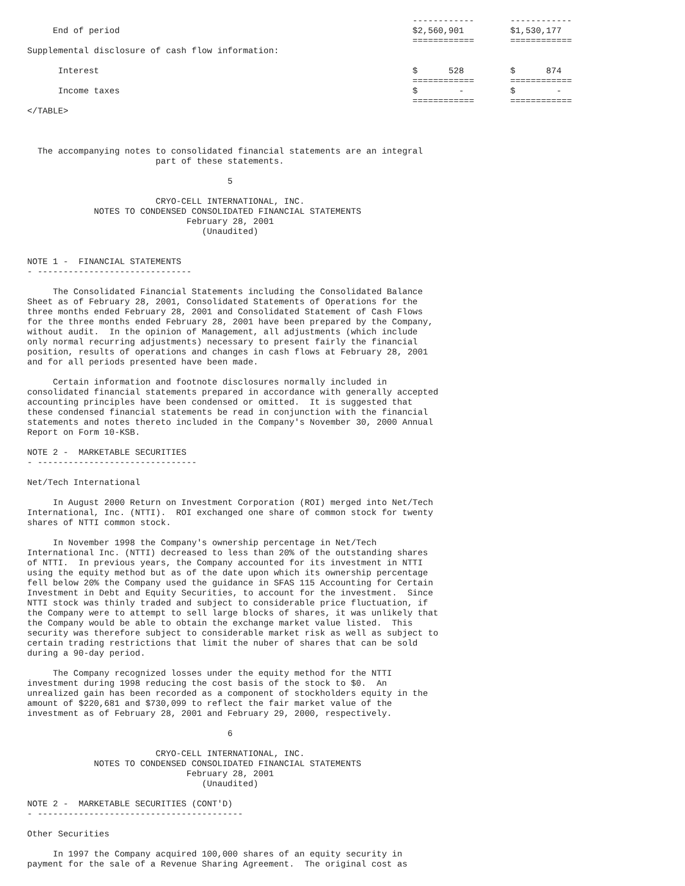------------       ------------
     End of period                                                         $2,560,901         $1,530,177
                                                                           ============       ============
Supplemental disclosure of cash flow information:

      Interest                                                             $      528         $      874
                                                                           ============       ============
      Income taxes                                                         $        -         $        -
                                                                           ============       ============
</TABLE>



  The accompanying notes to consolidated financial statements are an integral
                         part of these statements.

                                       5

                         CRYO-CELL INTERNATIONAL, INC.
             NOTES TO CONDENSED CONSOLIDATED FINANCIAL STATEMENTS
                               February 28, 2001
                                  (Unaudited)


NOTE 1 -  FINANCIAL STATEMENTS
- ------------------------------

     The Consolidated Financial Statements including the Consolidated Balance
Sheet as of February 28, 2001, Consolidated Statements of Operations for the
three months ended February 28, 2001 and Consolidated Statement of Cash Flows
for the three months ended February 28, 2001 have been prepared by the Company,
without audit.  In the opinion of Management, all adjustments (which include
only normal recurring adjustments) necessary to present fairly the financial
position, results of operations and changes in cash flows at February 28, 2001
and for all periods presented have been made.

     Certain information and footnote disclosures normally included in
consolidated financial statements prepared in accordance with generally accepted
accounting principles have been condensed or omitted.  It is suggested that
these condensed financial statements be read in conjunction with the financial
statements and notes thereto included in the Company's November 30, 2000 Annual
Report on Form 10-KSB.

NOTE 2 -  MARKETABLE SECURITIES
- -------------------------------

Net/Tech International

     In August 2000 Return on Investment Corporation (ROI) merged into Net/Tech
International, Inc. (NTTI).  ROI exchanged one share of common stock for twenty
shares of NTTI common stock.

     In November 1998 the Company's ownership percentage in Net/Tech
International Inc. (NTTI) decreased to less than 20% of the outstanding shares
of NTTI.  In previous years, the Company accounted for its investment in NTTI
using the equity method but as of the date upon which its ownership percentage
fell below 20% the Company used the guidance in SFAS 115 Accounting for Certain
Investment in Debt and Equity Securities, to account for the investment.  Since
NTTI stock was thinly traded and subject to considerable price fluctuation, if
the Company were to attempt to sell large blocks of shares, it was unlikely that
the Company would be able to obtain the exchange market value listed.  This
security was therefore subject to considerable market risk as well as subject to
certain trading restrictions that limit the nuber of shares that can be sold
during a 90-day period.

     The Company recognized losses under the equity method for the NTTI
investment during 1998 reducing the cost basis of the stock to $0.  An
unrealized gain has been recorded as a component of stockholders equity in the
amount of $220,681 and $730,099 to reflect the fair market value of the
investment as of February 28, 2001 and February 29, 2000, respectively.

                                       6

                         CRYO-CELL INTERNATIONAL, INC.
             NOTES TO CONDENSED CONSOLIDATED FINANCIAL STATEMENTS
                               February 28, 2001
                                  (Unaudited)

NOTE 2 -  MARKETABLE SECURITIES (CONT'D)
- ----------------------------------------

Other Securities

     In 1997 the Company acquired 100,000 shares of an equity security in
payment for the sale of a Revenue Sharing Agreement.  The original cost as